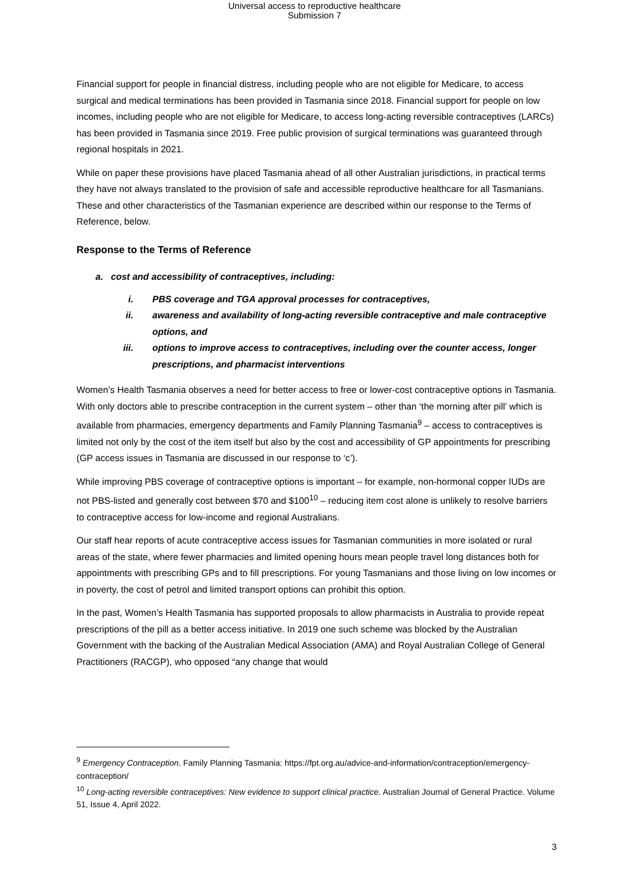Universal access to reproductive healthcare
Submission 7
Financial support for people in financial distress, including people who are not eligible for Medicare, to access surgical and medical terminations has been provided in Tasmania since 2018. Financial support for people on low incomes, including people who are not eligible for Medicare, to access long-acting reversible contraceptives (LARCs) has been provided in Tasmania since 2019. Free public provision of surgical terminations was guaranteed through regional hospitals in 2021.
While on paper these provisions have placed Tasmania ahead of all other Australian jurisdictions, in practical terms they have not always translated to the provision of safe and accessible reproductive healthcare for all Tasmanians. These and other characteristics of the Tasmanian experience are described within our response to the Terms of Reference, below.
Response to the Terms of Reference
a. cost and accessibility of contraceptives, including:
i. PBS coverage and TGA approval processes for contraceptives,
ii. awareness and availability of long-acting reversible contraceptive and male contraceptive options, and
iii. options to improve access to contraceptives, including over the counter access, longer prescriptions, and pharmacist interventions
Women’s Health Tasmania observes a need for better access to free or lower-cost contraceptive options in Tasmania. With only doctors able to prescribe contraception in the current system – other than ‘the morning after pill’ which is available from pharmacies, emergency departments and Family Planning Tasmania<sup>9</sup> – access to contraceptives is limited not only by the cost of the item itself but also by the cost and accessibility of GP appointments for prescribing (GP access issues in Tasmania are discussed in our response to ‘c’).
While improving PBS coverage of contraceptive options is important – for example, non-hormonal copper IUDs are not PBS-listed and generally cost between $70 and $100<sup>10</sup> – reducing item cost alone is unlikely to resolve barriers to contraceptive access for low-income and regional Australians.
Our staff hear reports of acute contraceptive access issues for Tasmanian communities in more isolated or rural areas of the state, where fewer pharmacies and limited opening hours mean people travel long distances both for appointments with prescribing GPs and to fill prescriptions. For young Tasmanians and those living on low incomes or in poverty, the cost of petrol and limited transport options can prohibit this option.
In the past, Women’s Health Tasmania has supported proposals to allow pharmacists in Australia to provide repeat prescriptions of the pill as a better access initiative. In 2019 one such scheme was blocked by the Australian Government with the backing of the Australian Medical Association (AMA) and Royal Australian College of General Practitioners (RACGP), who opposed “any change that would
<sup>9</sup> Emergency Contraception. Family Planning Tasmania: https://fpt.org.au/advice-and-information/contraception/emergency-contraception/
<sup>10</sup> Long-acting reversible contraceptives: New evidence to support clinical practice. Australian Journal of General Practice. Volume 51, Issue 4, April 2022.
3